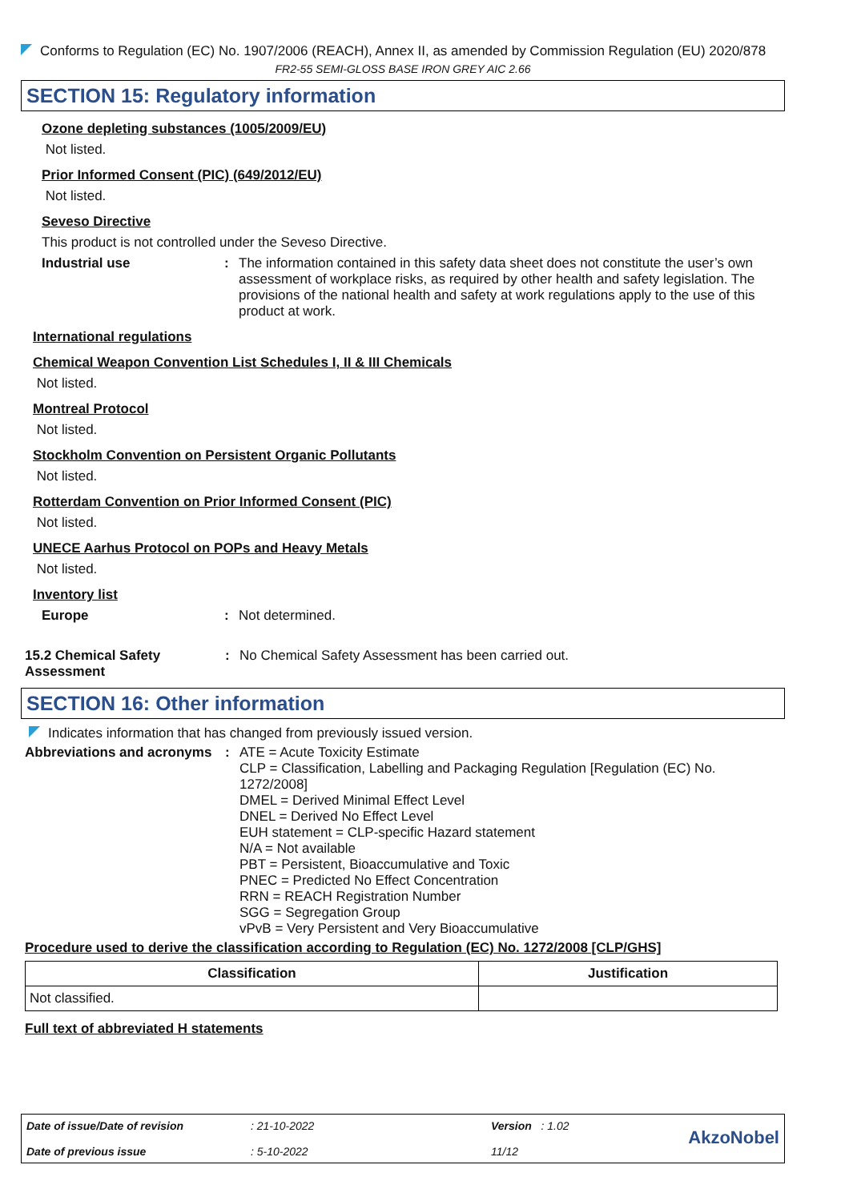Conforms to Regulation (EC) No. 1907/2006 (REACH), Annex II, as amended by Commission Regulation (EU) 2020/878
FR2-55 SEMI-GLOSS BASE IRON GREY AIC 2.66
SECTION 15: Regulatory information
Ozone depleting substances (1005/2009/EU)
Not listed.
Prior Informed Consent (PIC) (649/2012/EU)
Not listed.
Seveso Directive
This product is not controlled under the Seveso Directive.
Industrial use : The information contained in this safety data sheet does not constitute the user’s own assessment of workplace risks, as required by other health and safety legislation. The provisions of the national health and safety at work regulations apply to the use of this product at work.
International regulations
Chemical Weapon Convention List Schedules I, II & III Chemicals
Not listed.
Montreal Protocol
Not listed.
Stockholm Convention on Persistent Organic Pollutants
Not listed.
Rotterdam Convention on Prior Informed Consent (PIC)
Not listed.
UNECE Aarhus Protocol on POPs and Heavy Metals
Not listed.
Inventory list
Europe : Not determined.
15.2 Chemical Safety Assessment
: No Chemical Safety Assessment has been carried out.
SECTION 16: Other information
Indicates information that has changed from previously issued version.
Abbreviations and acronyms
: ATE = Acute Toxicity Estimate
CLP = Classification, Labelling and Packaging Regulation [Regulation (EC) No. 1272/2008]
DMEL = Derived Minimal Effect Level
DNEL = Derived No Effect Level
EUH statement = CLP-specific Hazard statement
N/A = Not available
PBT = Persistent, Bioaccumulative and Toxic
PNEC = Predicted No Effect Concentration
RRN = REACH Registration Number
SGG = Segregation Group
vPvB = Very Persistent and Very Bioaccumulative
Procedure used to derive the classification according to Regulation (EC) No. 1272/2008 [CLP/GHS]
| Classification | Justification |
| --- | --- |
| Not classified. | |
Full text of abbreviated H statements
Date of issue/Date of revision
Date of previous issue
: 21-10-2022
: 5-10-2022
Version : 1.02
11/12
AkzoNobel